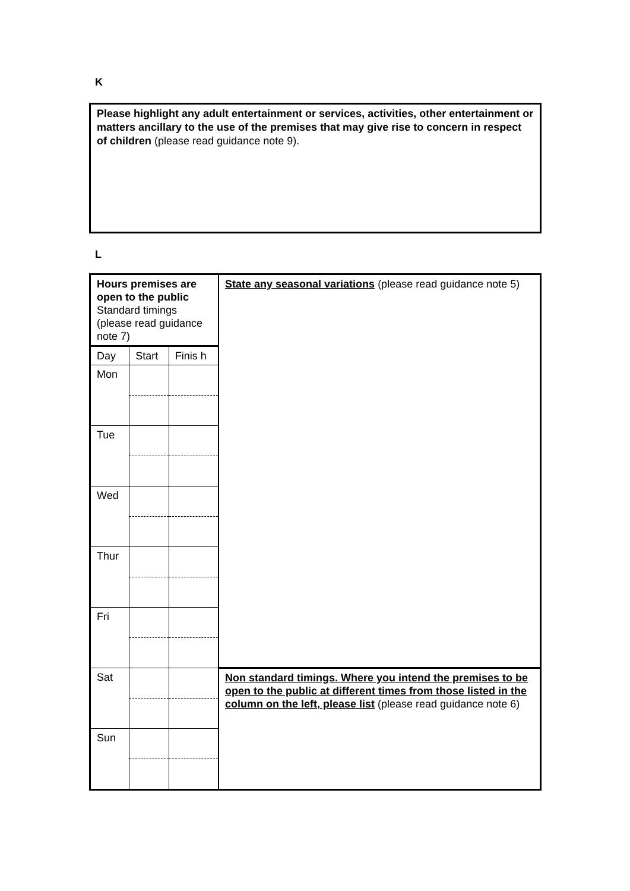K
Please highlight any adult entertainment or services, activities, other entertainment or matters ancillary to the use of the premises that may give rise to concern in respect of children (please read guidance note 9).
L
| Hours premises are open to the public Standard timings (please read guidance note 7) | | | State any seasonal variations (please read guidance note 5) |
| Day | Start | Finis h | |
| Mon | | | |
| Tue | | | |
| Wed | | | |
| Thur | | | |
| Fri | | | |
| Sat | | | Non standard timings. Where you intend the premises to be open to the public at different times from those listed in the column on the left, please list (please read guidance note 6) |
| Sun | | | |